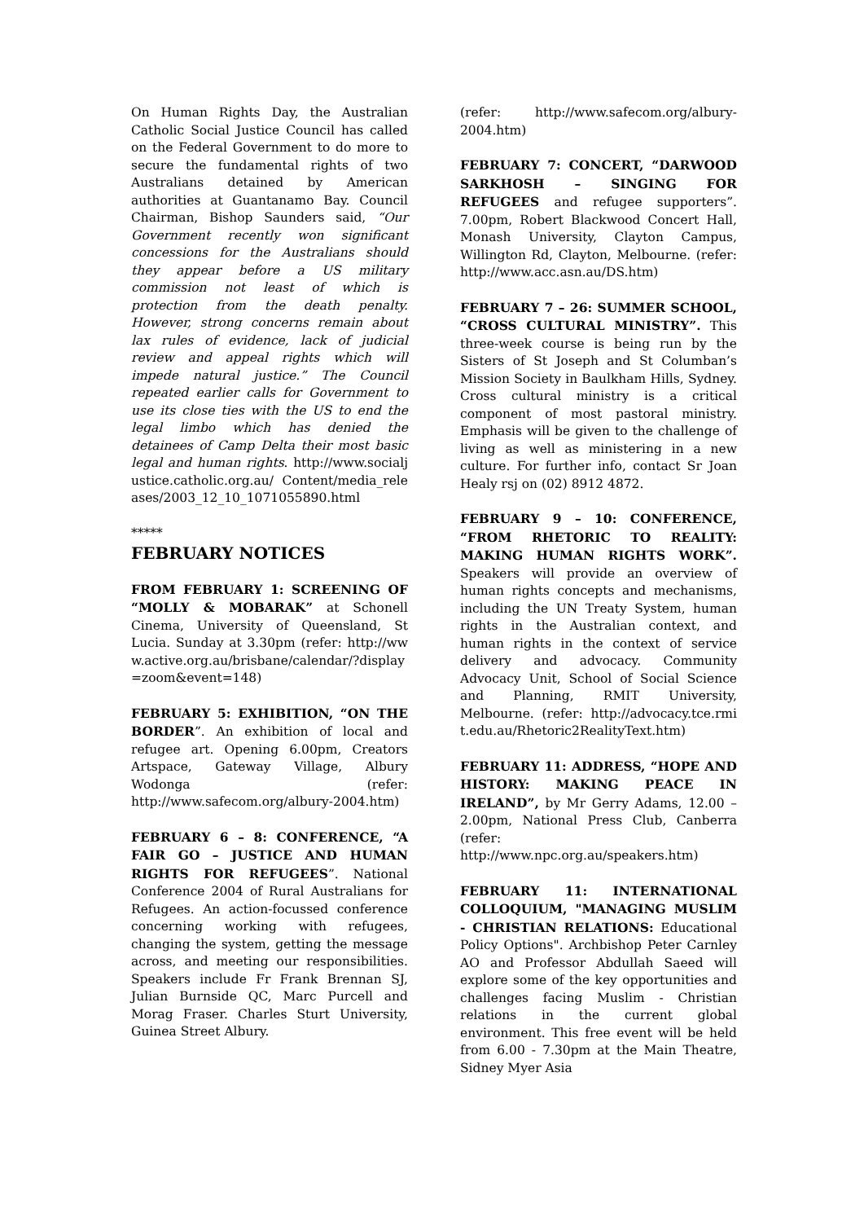On Human Rights Day, the Australian Catholic Social Justice Council has called on the Federal Government to do more to secure the fundamental rights of two Australians detained by American authorities at Guantanamo Bay. Council Chairman, Bishop Saunders said, “Our Government recently won significant concessions for the Australians should they appear before a US military commission not least of which is protection from the death penalty. However, strong concerns remain about lax rules of evidence, lack of judicial review and appeal rights which will impede natural justice.” The Council repeated earlier calls for Government to use its close ties with the US to end the legal limbo which has denied the detainees of Camp Delta their most basic legal and human rights. http://www.socialjustice.catholic.org.au/ Content/media_releases/2003_12_10_1071055890.html
*****
FEBRUARY NOTICES
FROM FEBRUARY 1: SCREENING OF “MOLLY & MOBARAK” at Schonell Cinema, University of Queensland, St Lucia. Sunday at 3.30pm (refer: http://www.active.org.au/brisbane/calendar/?display=zoom&event=148)
FEBRUARY 5: EXHIBITION, “ON THE BORDER”. An exhibition of local and refugee art. Opening 6.00pm, Creators Artspace, Gateway Village, Albury Wodonga (refer: http://www.safecom.org/albury-2004.htm)
FEBRUARY 6 – 8: CONFERENCE, “A FAIR GO – JUSTICE AND HUMAN RIGHTS FOR REFUGEES”. National Conference 2004 of Rural Australians for Refugees. An action-focussed conference concerning working with refugees, changing the system, getting the message across, and meeting our responsibilities. Speakers include Fr Frank Brennan SJ, Julian Burnside QC, Marc Purcell and Morag Fraser. Charles Sturt University, Guinea Street Albury.
(refer: http://www.safecom.org/albury-2004.htm)
FEBRUARY 7: CONCERT, “DARWOOD SARKHOSH – SINGING FOR REFUGEES and refugee supporters”. 7.00pm, Robert Blackwood Concert Hall, Monash University, Clayton Campus, Willington Rd, Clayton, Melbourne. (refer: http://www.acc.asn.au/DS.htm)
FEBRUARY 7 – 26: SUMMER SCHOOL, “CROSS CULTURAL MINISTRY”. This three-week course is being run by the Sisters of St Joseph and St Columban’s Mission Society in Baulkham Hills, Sydney. Cross cultural ministry is a critical component of most pastoral ministry. Emphasis will be given to the challenge of living as well as ministering in a new culture. For further info, contact Sr Joan Healy rsj on (02) 8912 4872.
FEBRUARY 9 – 10: CONFERENCE, “FROM RHETORIC TO REALITY: MAKING HUMAN RIGHTS WORK”. Speakers will provide an overview of human rights concepts and mechanisms, including the UN Treaty System, human rights in the Australian context, and human rights in the context of service delivery and advocacy. Community Advocacy Unit, School of Social Science and Planning, RMIT University, Melbourne. (refer: http://advocacy.tce.rmit.edu.au/Rhetoric2RealityText.htm)
FEBRUARY 11: ADDRESS, “HOPE AND HISTORY: MAKING PEACE IN IRELAND”, by Mr Gerry Adams, 12.00 – 2.00pm, National Press Club, Canberra (refer: http://www.npc.org.au/speakers.htm)
FEBRUARY 11: INTERNATIONAL COLLOQUIUM, "MANAGING MUSLIM - CHRISTIAN RELATIONS: Educational Policy Options". Archbishop Peter Carnley AO and Professor Abdullah Saeed will explore some of the key opportunities and challenges facing Muslim - Christian relations in the current global environment. This free event will be held from 6.00 - 7.30pm at the Main Theatre, Sidney Myer Asia